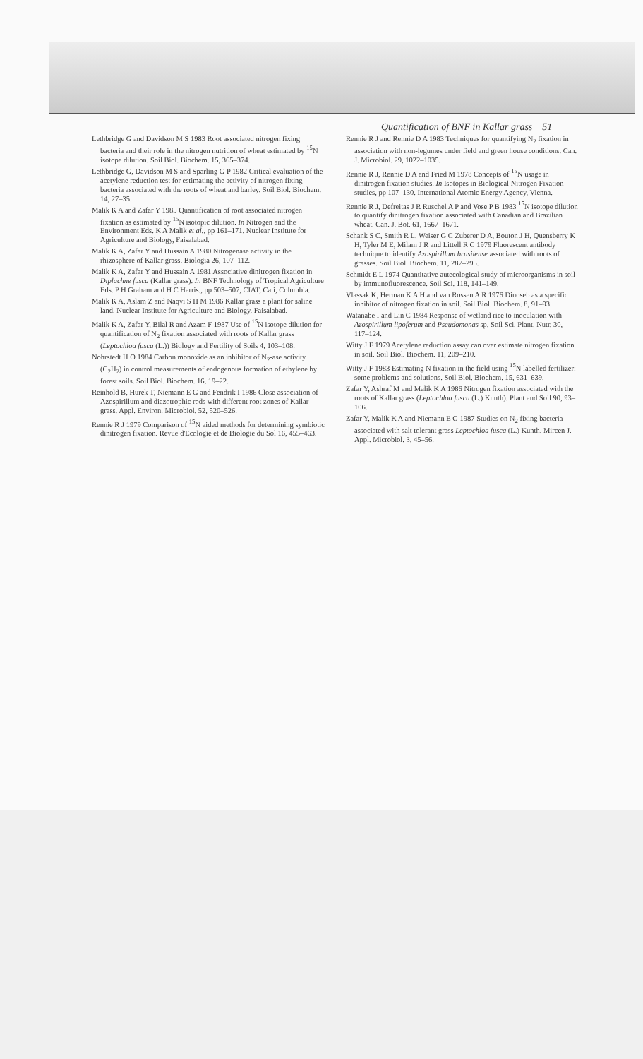Quantification of BNF in Kallar grass 51
Lethbridge G and Davidson M S 1983 Root associated nitrogen fixing bacteria and their role in the nitrogen nutrition of wheat estimated by <sup>15</sup>N isotope dilution. Soil Biol. Biochem. 15, 365–374.
Lethbridge G, Davidson M S and Sparling G P 1982 Critical evaluation of the acetylene reduction test for estimating the activity of nitrogen fixing bacteria associated with the roots of wheat and barley. Soil Biol. Biochem. 14, 27–35.
Malik K A and Zafar Y 1985 Quantification of root associated nitrogen fixation as estimated by <sup>15</sup>N isotopic dilution. In Nitrogen and the Environment Eds. K A Malik et al., pp 161–171. Nuclear Institute for Agriculture and Biology, Faisalabad.
Malik K A, Zafar Y and Hussain A 1980 Nitrogenase activity in the rhizosphere of Kallar grass. Biologia 26, 107–112.
Malik K A, Zafar Y and Hussain A 1981 Associative dinitrogen fixation in Diplachne fusca (Kallar grass). In BNF Technology of Tropical Agriculture Eds. P H Graham and H C Harris., pp 503–507, CIAT, Cali, Columbia.
Malik K A, Aslam Z and Naqvi S H M 1986 Kallar grass a plant for saline land. Nuclear Institute for Agriculture and Biology, Faisalabad.
Malik K A, Zafar Y, Bilal R and Azam F 1987 Use of <sup>15</sup>N isotope dilution for quantification of N<sub>2</sub> fixation associated with roots of Kallar grass (Leptochloa fusca (L.)) Biology and Fertility of Soils 4, 103–108.
Nohrstedt H O 1984 Carbon monoxide as an inhibitor of N<sub>2</sub>-ase activity (C<sub>2</sub>H<sub>2</sub>) in control measurements of endogenous formation of ethylene by forest soils. Soil Biol. Biochem. 16, 19–22.
Reinhold B, Hurek T, Niemann E G and Fendrik I 1986 Close association of Azospirillum and diazotrophic rods with different root zones of Kallar grass. Appl. Environ. Microbiol. 52, 520–526.
Rennie R J 1979 Comparison of <sup>15</sup>N aided methods for determining symbiotic dinitrogen fixation. Revue d'Ecologie et de Biologie du Sol 16, 455–463.
Rennie R J and Rennie D A 1983 Techniques for quantifying N<sub>2</sub> fixation in association with non-legumes under field and green house conditions. Can. J. Microbiol. 29, 1022–1035.
Rennie R J, Rennie D A and Fried M 1978 Concepts of <sup>15</sup>N usage in dinitrogen fixation studies. In Isotopes in Biological Nitrogen Fixation studies, pp 107–130. International Atomic Energy Agency, Vienna.
Rennie R J, Defreitas J R Ruschel A P and Vose P B 1983 <sup>15</sup>N isotope dilution to quantify dinitrogen fixation associated with Canadian and Brazilian wheat. Can. J. Bot. 61, 1667–1671.
Schank S C, Smith R L, Weiser G C Zuberer D A, Bouton J H, Quensberry K H, Tyler M E, Milam J R and Littell R C 1979 Fluorescent antibody technique to identify Azospirillum brasilense associated with roots of grasses. Soil Biol. Biochem. 11, 287–295.
Schmidt E L 1974 Quantitative autecological study of microorganisms in soil by immunofluorescence. Soil Sci. 118, 141–149.
Vlassak K, Herman K A H and van Rossen A R 1976 Dinoseb as a specific inhibitor of nitrogen fixation in soil. Soil Biol. Biochem. 8, 91–93.
Watanabe I and Lin C 1984 Response of wetland rice to inoculation with Azospirillum lipoferum and Pseudomonas sp. Soil Sci. Plant. Nutr. 30, 117–124.
Witty J F 1979 Acetylene reduction assay can over estimate nitrogen fixation in soil. Soil Biol. Biochem. 11, 209–210.
Witty J F 1983 Estimating N fixation in the field using <sup>15</sup>N labelled fertilizer: some problems and solutions. Soil Biol. Biochem. 15, 631–639.
Zafar Y, Ashraf M and Malik K A 1986 Nitrogen fixation associated with the roots of Kallar grass (Leptochloa fusca (L.) Kunth). Plant and Soil 90, 93–106.
Zafar Y, Malik K A and Niemann E G 1987 Studies on N<sub>2</sub> fixing bacteria associated with salt tolerant grass Leptochloa fusca (L.) Kunth. Mircen J. Appl. Microbiol. 3, 45–56.